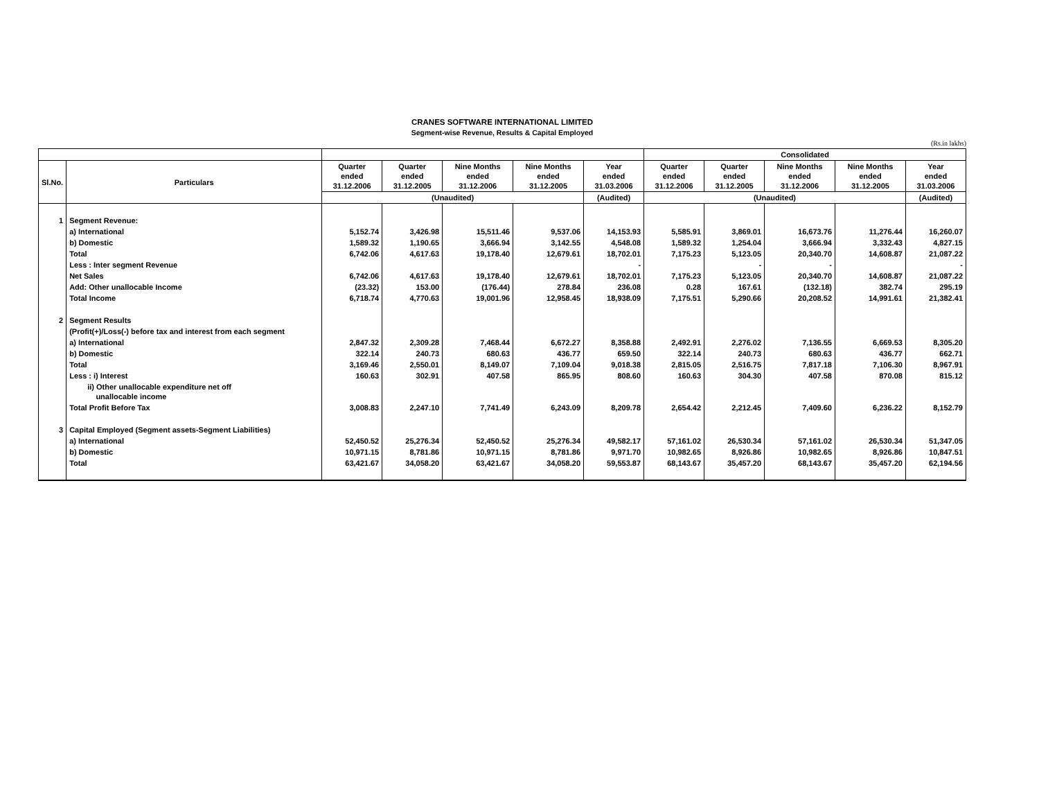CRANES SOFTWARE INTERNATIONAL LIMITED
Segment-wise Revenue, Results & Capital Employed
(Rs.in lakhs)
| | | | | | | | Consolidated | | | | |
| --- | --- | --- | --- | --- | --- | --- | --- | --- | --- | --- | --- |
| Sl.No. | Particulars | Quarter ended 31.12.2006 | Quarter ended 31.12.2005 | Nine Months ended 31.12.2006 | Nine Months ended 31.12.2005 | Year ended 31.03.2006 | Quarter ended 31.12.2006 | Quarter ended 31.12.2005 | Nine Months ended 31.12.2006 | Nine Months ended 31.12.2005 | Year ended 31.03.2006 |
| | | (Unaudited) | | | | (Audited) | (Unaudited) | | | | (Audited) |
| 1 | Segment Revenue: | | | | | | | | | | |
| | a) International | 5,152.74 | 3,426.98 | 15,511.46 | 9,537.06 | 14,153.93 | 5,585.91 | 3,869.01 | 16,673.76 | 11,276.44 | 16,260.07 |
| | b) Domestic | 1,589.32 | 1,190.65 | 3,666.94 | 3,142.55 | 4,548.08 | 1,589.32 | 1,254.04 | 3,666.94 | 3,332.43 | 4,827.15 |
| | Total | 6,742.06 | 4,617.63 | 19,178.40 | 12,679.61 | 18,702.01 | 7,175.23 | 5,123.05 | 20,340.70 | 14,608.87 | 21,087.22 |
| | Less : Inter segment Revenue | | | | | - | | - | - | | - |
| | Net Sales | 6,742.06 | 4,617.63 | 19,178.40 | 12,679.61 | 18,702.01 | 7,175.23 | 5,123.05 | 20,340.70 | 14,608.87 | 21,087.22 |
| | Add: Other unallocable Income | (23.32) | 153.00 | (176.44) | 278.84 | 236.08 | 0.28 | 167.61 | (132.18) | 382.74 | 295.19 |
| | Total Income | 6,718.74 | 4,770.63 | 19,001.96 | 12,958.45 | 18,938.09 | 7,175.51 | 5,290.66 | 20,208.52 | 14,991.61 | 21,382.41 |
| 2 | Segment Results | | | | | | | | | | |
| | (Profit(+)/Loss(-) before tax and interest from each segment | | | | | | | | | | |
| | a) International | 2,847.32 | 2,309.28 | 7,468.44 | 6,672.27 | 8,358.88 | 2,492.91 | 2,276.02 | 7,136.55 | 6,669.53 | 8,305.20 |
| | b) Domestic | 322.14 | 240.73 | 680.63 | 436.77 | 659.50 | 322.14 | 240.73 | 680.63 | 436.77 | 662.71 |
| | Total | 3,169.46 | 2,550.01 | 8,149.07 | 7,109.04 | 9,018.38 | 2,815.05 | 2,516.75 | 7,817.18 | 7,106.30 | 8,967.91 |
| | Less : i) Interest | 160.63 | 302.91 | 407.58 | 865.95 | 808.60 | 160.63 | 304.30 | 407.58 | 870.08 | 815.12 |
| | ii) Other unallocable expenditure net off unallocable income | | | | | | | | | | |
| | Total Profit Before Tax | 3,008.83 | 2,247.10 | 7,741.49 | 6,243.09 | 8,209.78 | 2,654.42 | 2,212.45 | 7,409.60 | 6,236.22 | 8,152.79 |
| 3 | Capital Employed (Segment assets-Segment Liabilities) | | | | | | | | | | |
| | a) International | 52,450.52 | 25,276.34 | 52,450.52 | 25,276.34 | 49,582.17 | 57,161.02 | 26,530.34 | 57,161.02 | 26,530.34 | 51,347.05 |
| | b) Domestic | 10,971.15 | 8,781.86 | 10,971.15 | 8,781.86 | 9,971.70 | 10,982.65 | 8,926.86 | 10,982.65 | 8,926.86 | 10,847.51 |
| | Total | 63,421.67 | 34,058.20 | 63,421.67 | 34,058.20 | 59,553.87 | 68,143.67 | 35,457.20 | 68,143.67 | 35,457.20 | 62,194.56 |